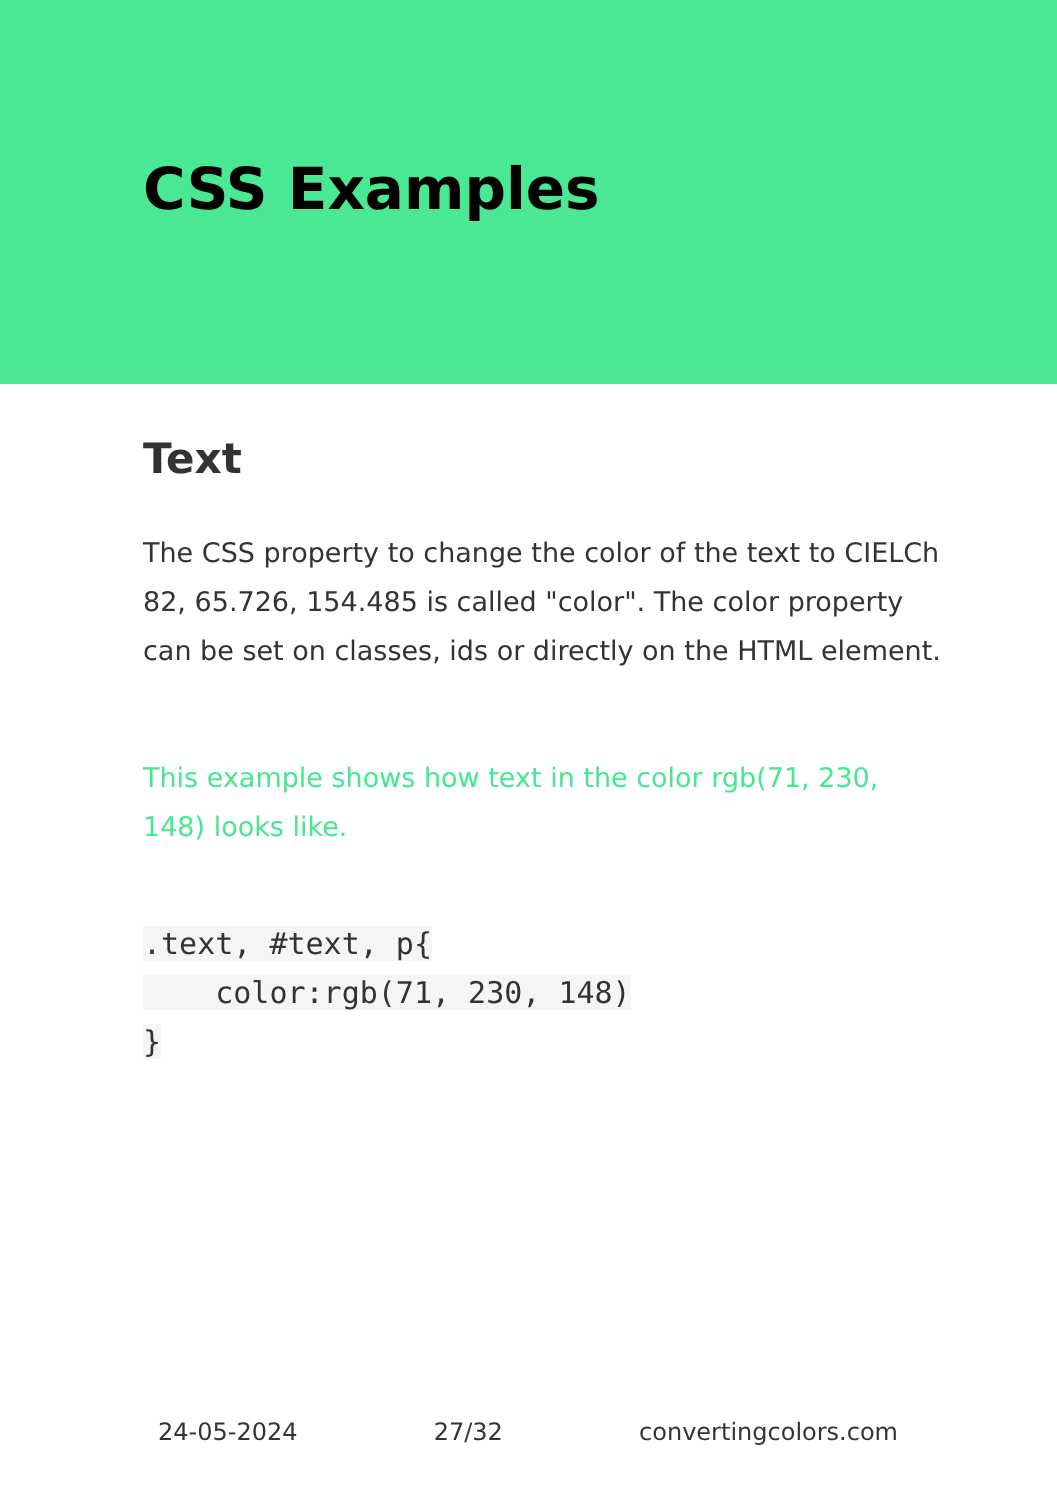CSS Examples
Text
The CSS property to change the color of the text to CIELCh 82, 65.726, 154.485 is called "color". The color property can be set on classes, ids or directly on the HTML element.
This example shows how text in the color rgb(71, 230, 148) looks like.
.text, #text, p{
    color:rgb(71, 230, 148)
}
24-05-2024 27/32 convertingcolors.com